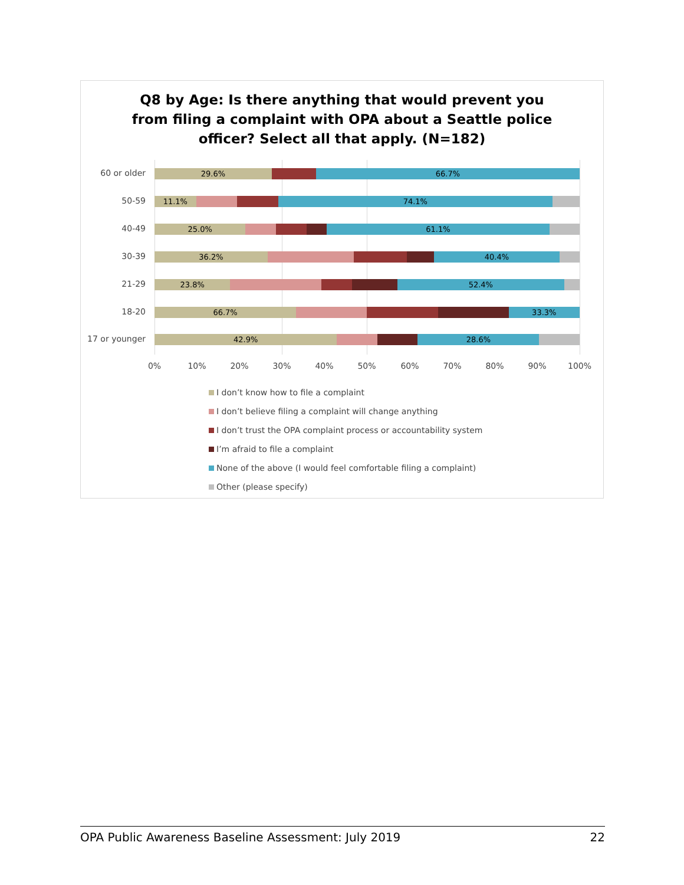Q8 by Age: Is there anything that would prevent you from filing a complaint with OPA about a Seattle police officer? Select all that apply. (N=182)
60 or older
29.6% 66.7%
50-59
11.1% 74.1%
40-49
25.0% 61.1%
30-39
36.2% 40.4%
21-29
23.8% 52.4%
18-20
66.7% 33.3%
17 or younger
42.9% 28.6%
0% 10% 20% 30% 40% 50% 60% 70% 80% 90% 100%
I don’t know how to file a complaint
I don’t believe filing a complaint will change anything
I don’t trust the OPA complaint process or accountability system
I’m afraid to file a complaint
None of the above (I would feel comfortable filing a complaint)
Other (please specify)
OPA Public Awareness Baseline Assessment: July 2019 22